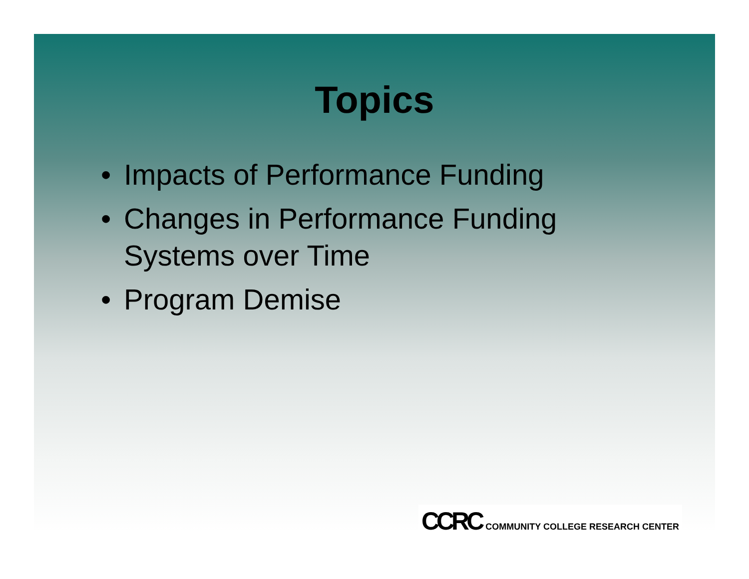Topics
• Impacts of Performance Funding
• Changes in Performance Funding
Systems over Time
• Program Demise
CCRC COMMUNITY COLLEGE RESEARCH CENTER